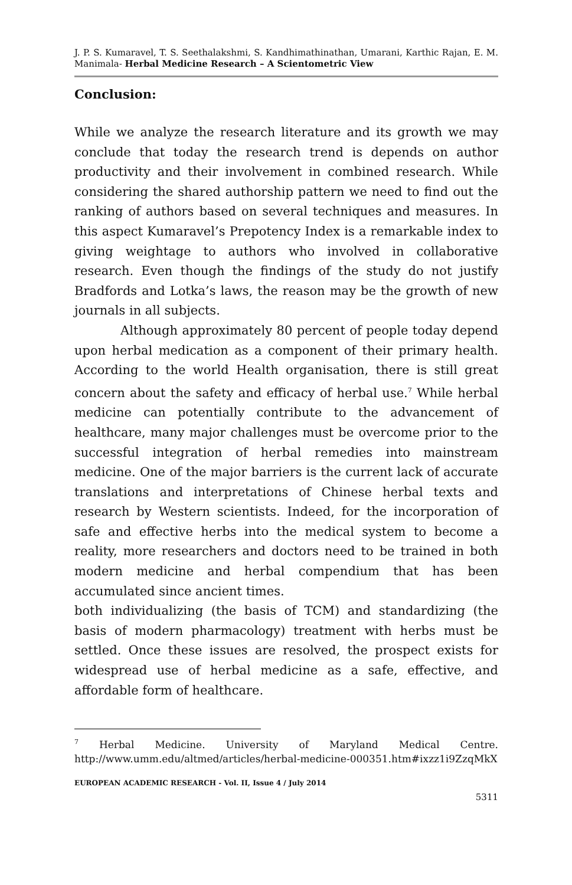J. P. S. Kumaravel, T. S. Seethalakshmi, S. Kandhimathinathan, Umarani, Karthic Rajan, E. M. Manimala- Herbal Medicine Research – A Scientometric View
Conclusion:
While we analyze the research literature and its growth we may conclude that today the research trend is depends on author productivity and their involvement in combined research. While considering the shared authorship pattern we need to find out the ranking of authors based on several techniques and measures. In this aspect Kumaravel’s Prepotency Index is a remarkable index to giving weightage to authors who involved in collaborative research. Even though the findings of the study do not justify Bradfords and Lotka’s laws, the reason may be the growth of new journals in all subjects.
Although approximately 80 percent of people today depend upon herbal medication as a component of their primary health. According to the world Health organisation, there is still great concern about the safety and efficacy of herbal use.<sup>7</sup> While herbal medicine can potentially contribute to the advancement of healthcare, many major challenges must be overcome prior to the successful integration of herbal remedies into mainstream medicine. One of the major barriers is the current lack of accurate translations and interpretations of Chinese herbal texts and research by Western scientists. Indeed, for the incorporation of safe and effective herbs into the medical system to become a reality, more researchers and doctors need to be trained in both modern medicine and herbal compendium that has been accumulated since ancient times.
both individualizing (the basis of TCM) and standardizing (the basis of modern pharmacology) treatment with herbs must be settled. Once these issues are resolved, the prospect exists for widespread use of herbal medicine as a safe, effective, and affordable form of healthcare.
<sup>7</sup> Herbal Medicine. University of Maryland Medical Centre. http://www.umm.edu/altmed/articles/herbal-medicine-000351.htm#ixzz1i9ZzqMkX
EUROPEAN ACADEMIC RESEARCH - Vol. II, Issue 4 / July 2014
5311